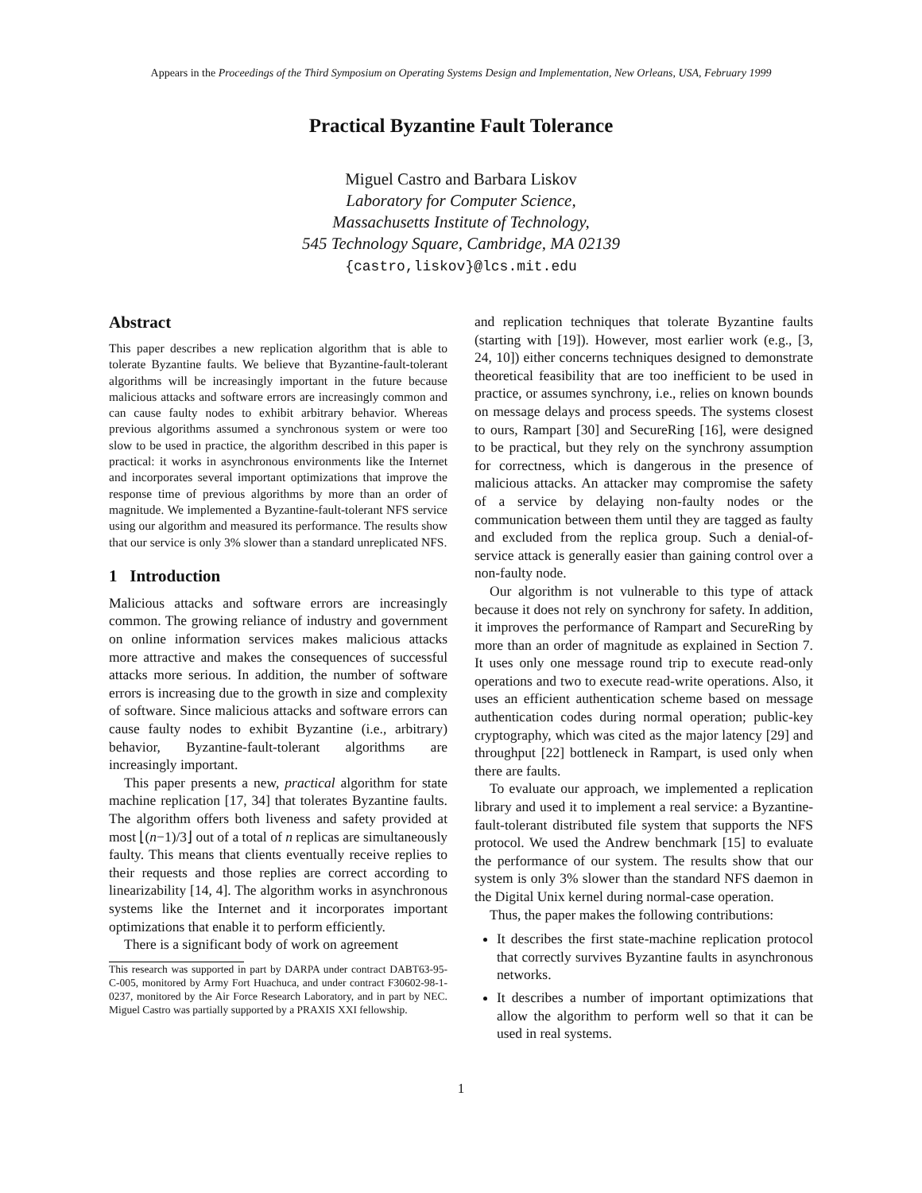Appears in the Proceedings of the Third Symposium on Operating Systems Design and Implementation, New Orleans, USA, February 1999
Practical Byzantine Fault Tolerance
Miguel Castro and Barbara Liskov
Laboratory for Computer Science,
Massachusetts Institute of Technology,
545 Technology Square, Cambridge, MA 02139
{castro,liskov}@lcs.mit.edu
Abstract
This paper describes a new replication algorithm that is able to tolerate Byzantine faults. We believe that Byzantine-fault-tolerant algorithms will be increasingly important in the future because malicious attacks and software errors are increasingly common and can cause faulty nodes to exhibit arbitrary behavior. Whereas previous algorithms assumed a synchronous system or were too slow to be used in practice, the algorithm described in this paper is practical: it works in asynchronous environments like the Internet and incorporates several important optimizations that improve the response time of previous algorithms by more than an order of magnitude. We implemented a Byzantine-fault-tolerant NFS service using our algorithm and measured its performance. The results show that our service is only 3% slower than a standard unreplicated NFS.
1 Introduction
Malicious attacks and software errors are increasingly common. The growing reliance of industry and government on online information services makes malicious attacks more attractive and makes the consequences of successful attacks more serious. In addition, the number of software errors is increasing due to the growth in size and complexity of software. Since malicious attacks and software errors can cause faulty nodes to exhibit Byzantine (i.e., arbitrary) behavior, Byzantine-fault-tolerant algorithms are increasingly important.
This paper presents a new, practical algorithm for state machine replication [17, 34] that tolerates Byzantine faults. The algorithm offers both liveness and safety provided at most ⌊(n−1)/3⌋ out of a total of n replicas are simultaneously faulty. This means that clients eventually receive replies to their requests and those replies are correct according to linearizability [14, 4]. The algorithm works in asynchronous systems like the Internet and it incorporates important optimizations that enable it to perform efficiently.
There is a significant body of work on agreement
This research was supported in part by DARPA under contract DABT63-95-C-005, monitored by Army Fort Huachuca, and under contract F30602-98-1-0237, monitored by the Air Force Research Laboratory, and in part by NEC. Miguel Castro was partially supported by a PRAXIS XXI fellowship.
and replication techniques that tolerate Byzantine faults (starting with [19]). However, most earlier work (e.g., [3, 24, 10]) either concerns techniques designed to demonstrate theoretical feasibility that are too inefficient to be used in practice, or assumes synchrony, i.e., relies on known bounds on message delays and process speeds. The systems closest to ours, Rampart [30] and SecureRing [16], were designed to be practical, but they rely on the synchrony assumption for correctness, which is dangerous in the presence of malicious attacks. An attacker may compromise the safety of a service by delaying non-faulty nodes or the communication between them until they are tagged as faulty and excluded from the replica group. Such a denial-of-service attack is generally easier than gaining control over a non-faulty node.
Our algorithm is not vulnerable to this type of attack because it does not rely on synchrony for safety. In addition, it improves the performance of Rampart and SecureRing by more than an order of magnitude as explained in Section 7. It uses only one message round trip to execute read-only operations and two to execute read-write operations. Also, it uses an efficient authentication scheme based on message authentication codes during normal operation; public-key cryptography, which was cited as the major latency [29] and throughput [22] bottleneck in Rampart, is used only when there are faults.
To evaluate our approach, we implemented a replication library and used it to implement a real service: a Byzantine-fault-tolerant distributed file system that supports the NFS protocol. We used the Andrew benchmark [15] to evaluate the performance of our system. The results show that our system is only 3% slower than the standard NFS daemon in the Digital Unix kernel during normal-case operation.
Thus, the paper makes the following contributions:
It describes the first state-machine replication protocol that correctly survives Byzantine faults in asynchronous networks.
It describes a number of important optimizations that allow the algorithm to perform well so that it can be used in real systems.
1